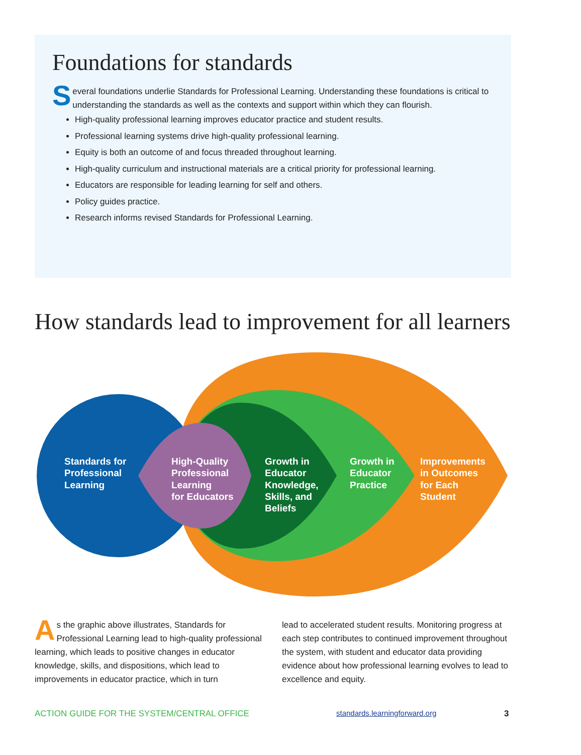Foundations for standards
Several foundations underlie Standards for Professional Learning. Understanding these foundations is critical to understanding the standards as well as the contexts and support within which they can flourish.
High-quality professional learning improves educator practice and student results.
Professional learning systems drive high-quality professional learning.
Equity is both an outcome of and focus threaded throughout learning.
High-quality curriculum and instructional materials are a critical priority for professional learning.
Educators are responsible for leading learning for self and others.
Policy guides practice.
Research informs revised Standards for Professional Learning.
How standards lead to improvement for all learners
Standards for
Professional
Learning
High-Quality
Professional
Learning
for Educators
Growth in
Educator
Knowledge,
Skills, and
Beliefs
Growth in
Educator
Practice
Improvements
in Outcomes
for Each
Student
As the graphic above illustrates, Standards for Professional Learning lead to high-quality professional learning, which leads to positive changes in educator knowledge, skills, and dispositions, which lead to improvements in educator practice, which in turn
lead to accelerated student results. Monitoring progress at each step contributes to continued improvement throughout the system, with student and educator data providing evidence about how professional learning evolves to lead to excellence and equity.
ACTION GUIDE FOR THE SYSTEM/CENTRAL OFFICE standards.learningforward.org 3